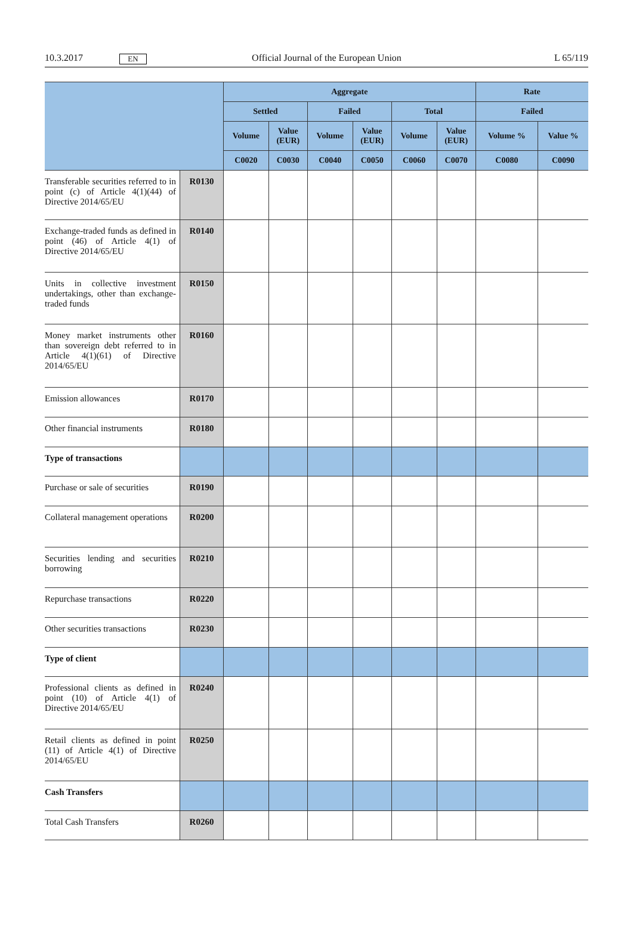10.3.2017 EN Official Journal of the European Union L 65/119
| | | Aggregate | | | | | | Rate | |
| --- | --- | --- | --- | --- | --- | --- | --- | --- | --- |
| | | Settled | | Failed | | Total | | Failed | |
| | | Volume | Value (EUR) | Volume | Value (EUR) | Volume | Value (EUR) | Volume % | Value % |
| | | C0020 | C0030 | C0040 | C0050 | C0060 | C0070 | C0080 | C0090 |
| Transferable securities referred to in point (c) of Article 4(1)(44) of Directive 2014/65/EU | R0130 | | | | | | | | |
| Exchange-traded funds as defined in point (46) of Article 4(1) of Directive 2014/65/EU | R0140 | | | | | | | | |
| Units in collective investment undertakings, other than exchange-traded funds | R0150 | | | | | | | | |
| Money market instruments other than sovereign debt referred to in Article 4(1)(61) of Directive 2014/65/EU | R0160 | | | | | | | | |
| Emission allowances | R0170 | | | | | | | | |
| Other financial instruments | R0180 | | | | | | | | |
| Type of transactions | | | | | | | | | |
| Purchase or sale of securities | R0190 | | | | | | | | |
| Collateral management operations | R0200 | | | | | | | | |
| Securities lending and securities borrowing | R0210 | | | | | | | | |
| Repurchase transactions | R0220 | | | | | | | | |
| Other securities transactions | R0230 | | | | | | | | |
| Type of client | | | | | | | | | |
| Professional clients as defined in point (10) of Article 4(1) of Directive 2014/65/EU | R0240 | | | | | | | | |
| Retail clients as defined in point (11) of Article 4(1) of Directive 2014/65/EU | R0250 | | | | | | | | |
| Cash Transfers | | | | | | | | | |
| Total Cash Transfers | R0260 | | | | | | | | |